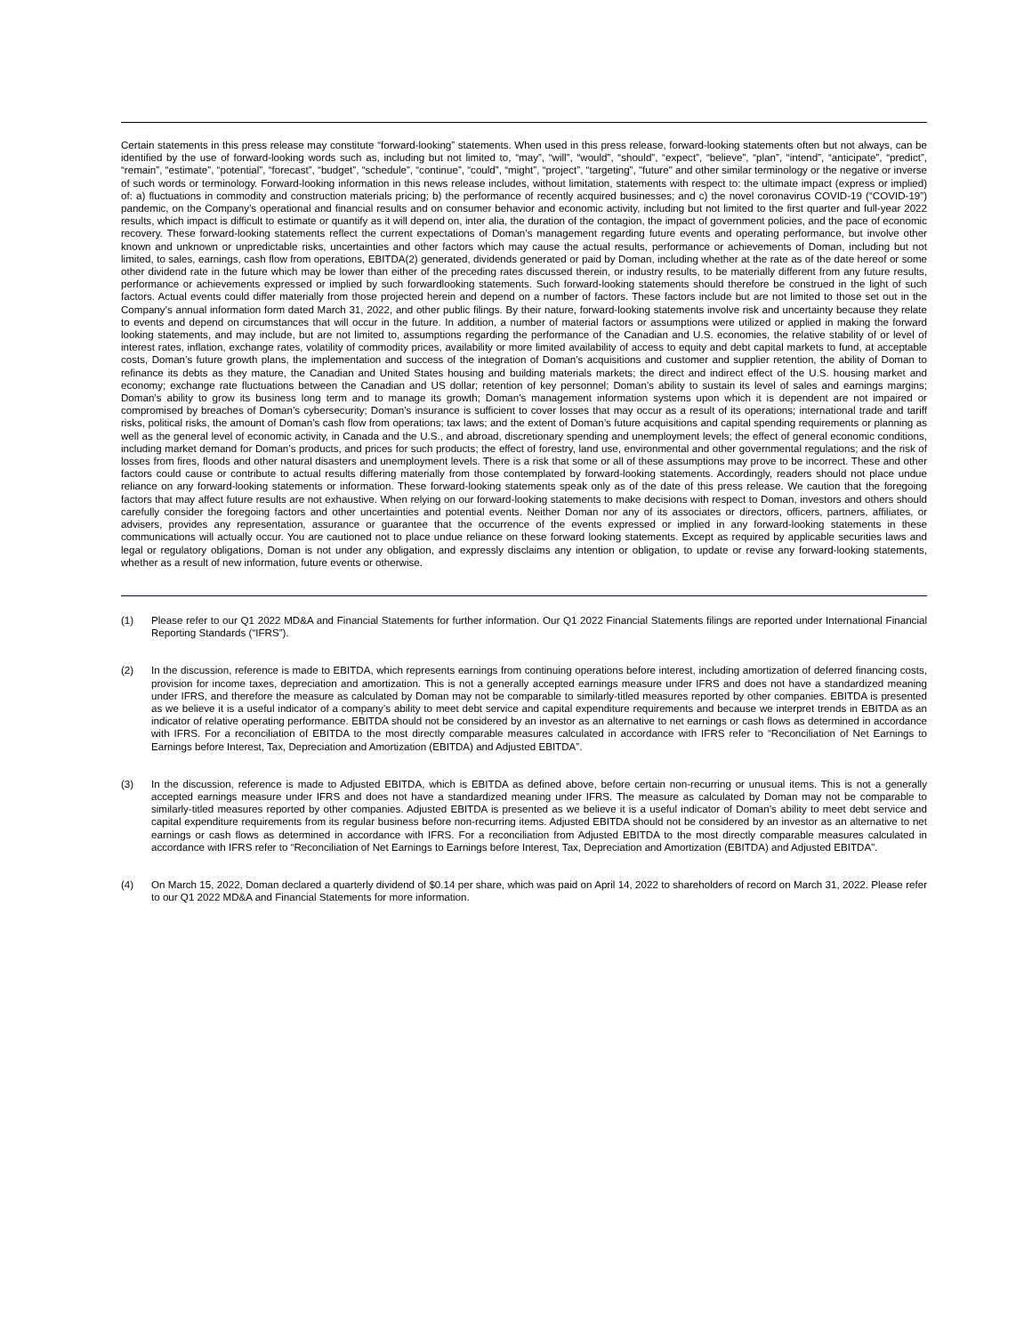Certain statements in this press release may constitute “forward-looking” statements. When used in this press release, forward-looking statements often but not always, can be identified by the use of forward-looking words such as, including but not limited to, “may”, “will”, “would”, “should”, “expect”, “believe”, “plan”, “intend”, “anticipate”, “predict”, “remain”, “estimate”, “potential”, “forecast”, “budget”, “schedule”, “continue”, “could”, “might”, “project”, “targeting”, "future" and other similar terminology or the negative or inverse of such words or terminology. Forward-looking information in this news release includes, without limitation, statements with respect to: the ultimate impact (express or implied) of: a) fluctuations in commodity and construction materials pricing; b) the performance of recently acquired businesses; and c) the novel coronavirus COVID-19 (“COVID-19”) pandemic, on the Company’s operational and financial results and on consumer behavior and economic activity, including but not limited to the first quarter and full-year 2022 results, which impact is difficult to estimate or quantify as it will depend on, inter alia, the duration of the contagion, the impact of government policies, and the pace of economic recovery. These forward-looking statements reflect the current expectations of Doman’s management regarding future events and operating performance, but involve other known and unknown or unpredictable risks, uncertainties and other factors which may cause the actual results, performance or achievements of Doman, including but not limited, to sales, earnings, cash flow from operations, EBITDA(2) generated, dividends generated or paid by Doman, including whether at the rate as of the date hereof or some other dividend rate in the future which may be lower than either of the preceding rates discussed therein, or industry results, to be materially different from any future results, performance or achievements expressed or implied by such forwardlooking statements. Such forward-looking statements should therefore be construed in the light of such factors. Actual events could differ materially from those projected herein and depend on a number of factors. These factors include but are not limited to those set out in the Company’s annual information form dated March 31, 2022, and other public filings. By their nature, forward-looking statements involve risk and uncertainty because they relate to events and depend on circumstances that will occur in the future. In addition, a number of material factors or assumptions were utilized or applied in making the forward looking statements, and may include, but are not limited to, assumptions regarding the performance of the Canadian and U.S. economies, the relative stability of or level of interest rates, inflation, exchange rates, volatility of commodity prices, availability or more limited availability of access to equity and debt capital markets to fund, at acceptable costs, Doman’s future growth plans, the implementation and success of the integration of Doman’s acquisitions and customer and supplier retention, the ability of Doman to refinance its debts as they mature, the Canadian and United States housing and building materials markets; the direct and indirect effect of the U.S. housing market and economy; exchange rate fluctuations between the Canadian and US dollar; retention of key personnel; Doman’s ability to sustain its level of sales and earnings margins; Doman’s ability to grow its business long term and to manage its growth; Doman’s management information systems upon which it is dependent are not impaired or compromised by breaches of Doman’s cybersecurity; Doman’s insurance is sufficient to cover losses that may occur as a result of its operations; international trade and tariff risks, political risks, the amount of Doman’s cash flow from operations; tax laws; and the extent of Doman’s future acquisitions and capital spending requirements or planning as well as the general level of economic activity, in Canada and the U.S., and abroad, discretionary spending and unemployment levels; the effect of general economic conditions, including market demand for Doman’s products, and prices for such products; the effect of forestry, land use, environmental and other governmental regulations; and the risk of losses from fires, floods and other natural disasters and unemployment levels. There is a risk that some or all of these assumptions may prove to be incorrect. These and other factors could cause or contribute to actual results differing materially from those contemplated by forward-looking statements. Accordingly, readers should not place undue reliance on any forward-looking statements or information. These forward-looking statements speak only as of the date of this press release. We caution that the foregoing factors that may affect future results are not exhaustive. When relying on our forward-looking statements to make decisions with respect to Doman, investors and others should carefully consider the foregoing factors and other uncertainties and potential events. Neither Doman nor any of its associates or directors, officers, partners, affiliates, or advisers, provides any representation, assurance or guarantee that the occurrence of the events expressed or implied in any forward-looking statements in these communications will actually occur. You are cautioned not to place undue reliance on these forward looking statements. Except as required by applicable securities laws and legal or regulatory obligations, Doman is not under any obligation, and expressly disclaims any intention or obligation, to update or revise any forward-looking statements, whether as a result of new information, future events or otherwise.
(1) Please refer to our Q1 2022 MD&A and Financial Statements for further information. Our Q1 2022 Financial Statements filings are reported under International Financial Reporting Standards (“IFRS”).
(2) In the discussion, reference is made to EBITDA, which represents earnings from continuing operations before interest, including amortization of deferred financing costs, provision for income taxes, depreciation and amortization. This is not a generally accepted earnings measure under IFRS and does not have a standardized meaning under IFRS, and therefore the measure as calculated by Doman may not be comparable to similarly-titled measures reported by other companies. EBITDA is presented as we believe it is a useful indicator of a company’s ability to meet debt service and capital expenditure requirements and because we interpret trends in EBITDA as an indicator of relative operating performance. EBITDA should not be considered by an investor as an alternative to net earnings or cash flows as determined in accordance with IFRS. For a reconciliation of EBITDA to the most directly comparable measures calculated in accordance with IFRS refer to “Reconciliation of Net Earnings to Earnings before Interest, Tax, Depreciation and Amortization (EBITDA) and Adjusted EBITDA”.
(3) In the discussion, reference is made to Adjusted EBITDA, which is EBITDA as defined above, before certain non-recurring or unusual items. This is not a generally accepted earnings measure under IFRS and does not have a standardized meaning under IFRS. The measure as calculated by Doman may not be comparable to similarly-titled measures reported by other companies. Adjusted EBITDA is presented as we believe it is a useful indicator of Doman’s ability to meet debt service and capital expenditure requirements from its regular business before non-recurring items. Adjusted EBITDA should not be considered by an investor as an alternative to net earnings or cash flows as determined in accordance with IFRS. For a reconciliation from Adjusted EBITDA to the most directly comparable measures calculated in accordance with IFRS refer to “Reconciliation of Net Earnings to Earnings before Interest, Tax, Depreciation and Amortization (EBITDA) and Adjusted EBITDA”.
(4) On March 15, 2022, Doman declared a quarterly dividend of $0.14 per share, which was paid on April 14, 2022 to shareholders of record on March 31, 2022. Please refer to our Q1 2022 MD&A and Financial Statements for more information.